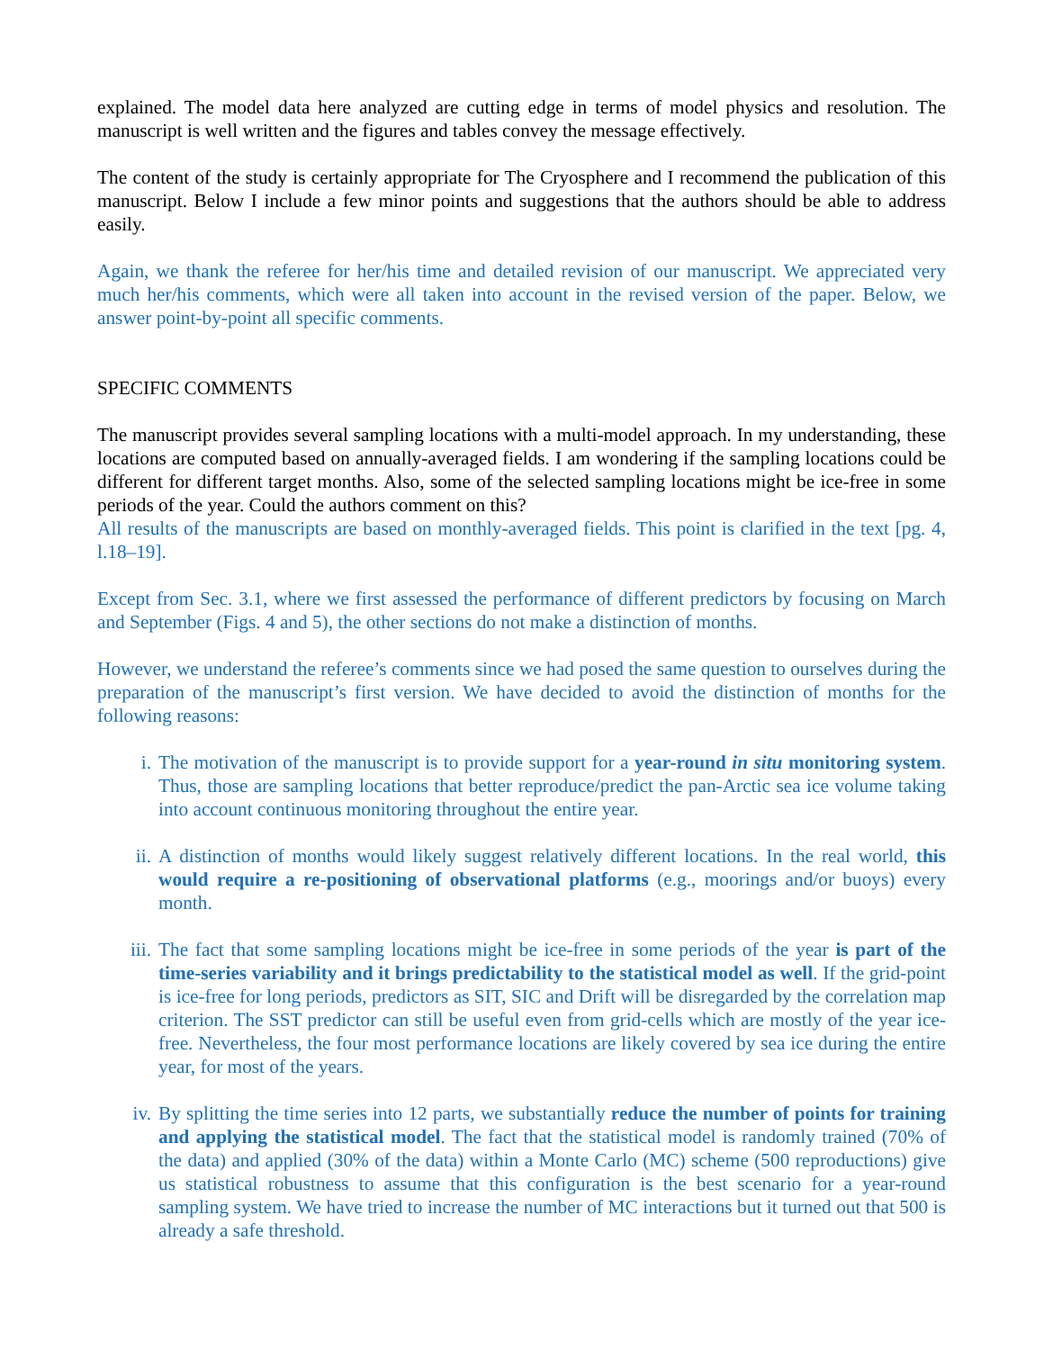explained. The model data here analyzed are cutting edge in terms of model physics and resolution. The manuscript is well written and the figures and tables convey the message effectively.
The content of the study is certainly appropriate for The Cryosphere and I recommend the publication of this manuscript. Below I include a few minor points and suggestions that the authors should be able to address easily.
Again, we thank the referee for her/his time and detailed revision of our manuscript. We appreciated very much her/his comments, which were all taken into account in the revised version of the paper. Below, we answer point-by-point all specific comments.
SPECIFIC COMMENTS
The manuscript provides several sampling locations with a multi-model approach. In my understanding, these locations are computed based on annually-averaged fields. I am wondering if the sampling locations could be different for different target months. Also, some of the selected sampling locations might be ice-free in some periods of the year. Could the authors comment on this?
All results of the manuscripts are based on monthly-averaged fields. This point is clarified in the text [pg. 4, l.18–19].
Except from Sec. 3.1, where we first assessed the performance of different predictors by focusing on March and September (Figs. 4 and 5), the other sections do not make a distinction of months.
However, we understand the referee’s comments since we had posed the same question to ourselves during the preparation of the manuscript’s first version. We have decided to avoid the distinction of months for the following reasons:
i. The motivation of the manuscript is to provide support for a year-round in situ monitoring system. Thus, those are sampling locations that better reproduce/predict the pan-Arctic sea ice volume taking into account continuous monitoring throughout the entire year.
ii. A distinction of months would likely suggest relatively different locations. In the real world, this would require a re-positioning of observational platforms (e.g., moorings and/or buoys) every month.
iii. The fact that some sampling locations might be ice-free in some periods of the year is part of the time-series variability and it brings predictability to the statistical model as well. If the grid-point is ice-free for long periods, predictors as SIT, SIC and Drift will be disregarded by the correlation map criterion. The SST predictor can still be useful even from grid-cells which are mostly of the year ice-free. Nevertheless, the four most performance locations are likely covered by sea ice during the entire year, for most of the years.
iv. By splitting the time series into 12 parts, we substantially reduce the number of points for training and applying the statistical model. The fact that the statistical model is randomly trained (70% of the data) and applied (30% of the data) within a Monte Carlo (MC) scheme (500 reproductions) give us statistical robustness to assume that this configuration is the best scenario for a year-round sampling system. We have tried to increase the number of MC interactions but it turned out that 500 is already a safe threshold.